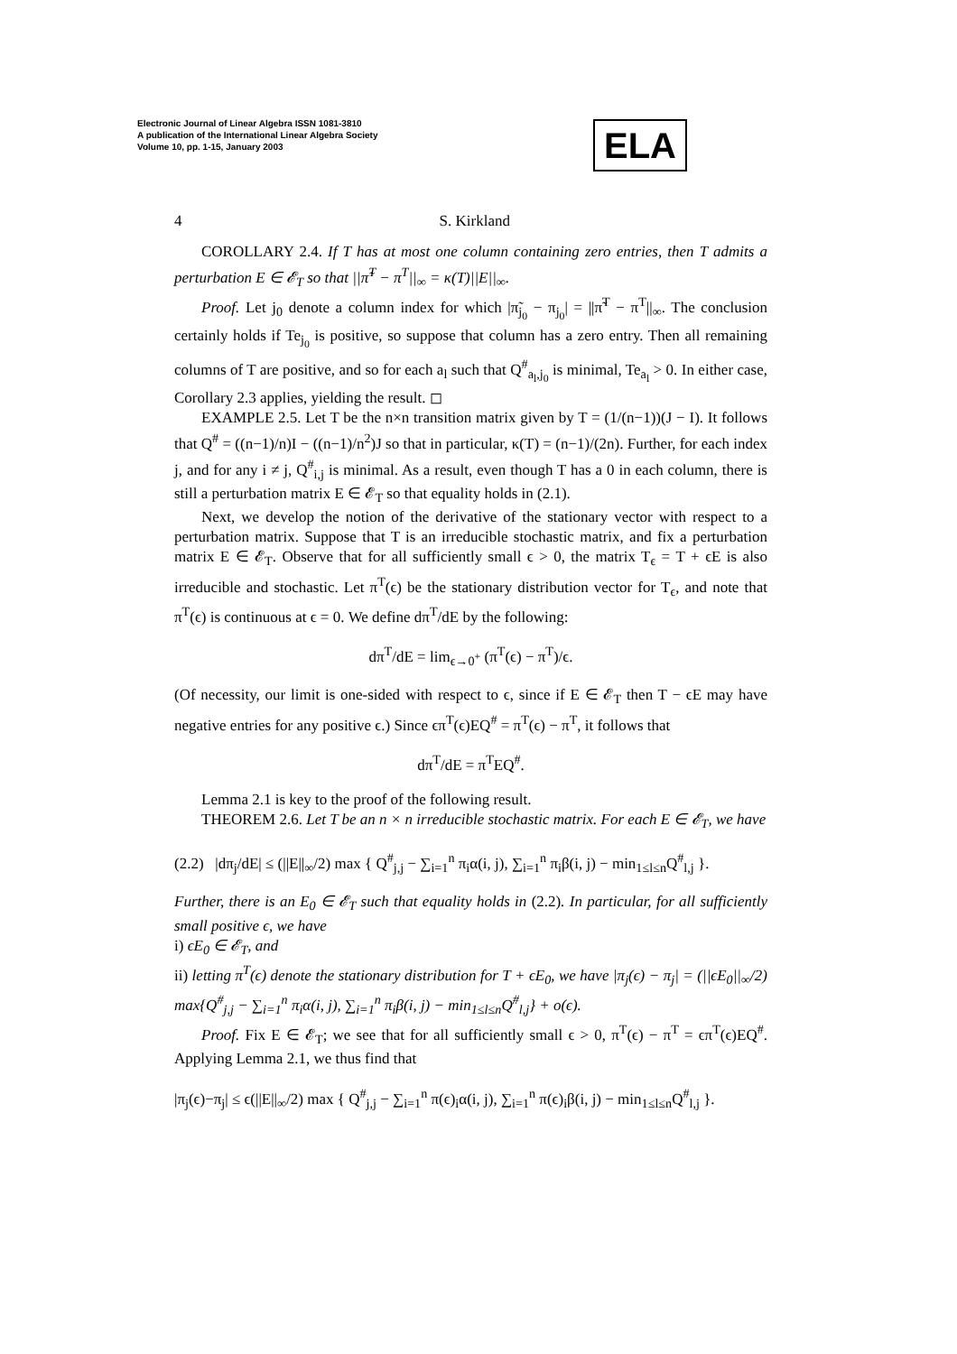Electronic Journal of Linear Algebra ISSN 1081-3810
A publication of the International Linear Algebra Society
Volume 10, pp. 1-15, January 2003
ELA
4 S. Kirkland
COROLLARY 2.4. If T has at most one column containing zero entries, then T admits a perturbation E ∈ 𝓔<sub>T</sub> so that ||π̃<sup>T</sup> − π<sup>T</sup>||<sub>∞</sub> = κ(T)||E||<sub>∞</sub>.
Proof. Let j<sub>0</sub> denote a column index for which |π̃<sub>j<sub>0</sub></sub> − π<sub>j<sub>0</sub></sub>| = ||π̃<sup>T</sup> − π<sup>T</sup>||<sub>∞</sub>. The conclusion certainly holds if Te<sub>j<sub>0</sub></sub> is positive, so suppose that column has a zero entry. Then all remaining columns of T are positive, and so for each a<sub>l</sub> such that Q<sup>#</sup><sub>a<sub>l</sub>,j<sub>0</sub></sub> is minimal, Te<sub>a<sub>l</sub></sub> > 0. In either case, Corollary 2.3 applies, yielding the result. ◻
EXAMPLE 2.5. Let T be the n×n transition matrix given by T = (1/(n−1))(J − I). It follows that Q<sup>#</sup> = ((n−1)/n)I − ((n−1)/n<sup>2</sup>)J so that in particular, κ(T) = (n−1)/(2n). Further, for each index j, and for any i ≠ j, Q<sup>#</sup><sub>i,j</sub> is minimal. As a result, even though T has a 0 in each column, there is still a perturbation matrix E ∈ 𝓔<sub>T</sub> so that equality holds in (2.1).
Next, we develop the notion of the derivative of the stationary vector with respect to a perturbation matrix. Suppose that T is an irreducible stochastic matrix, and fix a perturbation matrix E ∈ 𝓔<sub>T</sub>. Observe that for all sufficiently small ϵ > 0, the matrix T<sub>ϵ</sub> = T + ϵE is also irreducible and stochastic. Let π<sup>T</sup>(ϵ) be the stationary distribution vector for T<sub>ϵ</sub>, and note that π<sup>T</sup>(ϵ) is continuous at ϵ = 0. We define dπ<sup>T</sup>/dE by the following:
dπ<sup>T</sup>/dE = lim<sub>ϵ→0<sup>+</sup></sub> (π<sup>T</sup>(ϵ) − π<sup>T</sup>)/ϵ.
(Of necessity, our limit is one-sided with respect to ϵ, since if E ∈ 𝓔<sub>T</sub> then T − ϵE may have negative entries for any positive ϵ.) Since ϵπ<sup>T</sup>(ϵ)EQ<sup>#</sup> = π<sup>T</sup>(ϵ) − π<sup>T</sup>, it follows that
dπ<sup>T</sup>/dE = π<sup>T</sup>EQ<sup>#</sup>.
Lemma 2.1 is key to the proof of the following result.
THEOREM 2.6. Let T be an n × n irreducible stochastic matrix. For each E ∈ 𝓔<sub>T</sub>, we have
(2.2) |dπ<sub>j</sub>/dE| ≤ (||E||<sub>∞</sub>/2) max { Q<sup>#</sup><sub>j,j</sub> − ∑<sub>i=1</sub><sup>n</sup> π<sub>i</sub>α(i, j), ∑<sub>i=1</sub><sup>n</sup> π<sub>i</sub>β(i, j) − min<sub>1≤l≤n</sub>Q<sup>#</sup><sub>l,j</sub> }.
Further, there is an E<sub>0</sub> ∈ 𝓔<sub>T</sub> such that equality holds in (2.2). In particular, for all sufficiently small positive ϵ, we have
i) ϵE<sub>0</sub> ∈ 𝓔<sub>T</sub>, and
ii) letting π<sup>T</sup>(ϵ) denote the stationary distribution for T + ϵE<sub>0</sub>, we have |π<sub>j</sub>(ϵ) − π<sub>j</sub>| = (||ϵE<sub>0</sub>||<sub>∞</sub>/2) max{Q<sup>#</sup><sub>j,j</sub> − ∑<sub>i=1</sub><sup>n</sup> π<sub>i</sub>α(i, j), ∑<sub>i=1</sub><sup>n</sup> π<sub>i</sub>β(i, j) − min<sub>1≤l≤n</sub>Q<sup>#</sup><sub>l,j</sub>} + o(ϵ).
Proof. Fix E ∈ 𝓔<sub>T</sub>; we see that for all sufficiently small ϵ > 0, π<sup>T</sup>(ϵ) − π<sup>T</sup> = ϵπ<sup>T</sup>(ϵ)EQ<sup>#</sup>. Applying Lemma 2.1, we thus find that
|π<sub>j</sub>(ϵ)−π<sub>j</sub>| ≤ ϵ(||E||<sub>∞</sub>/2) max { Q<sup>#</sup><sub>j,j</sub> − ∑<sub>i=1</sub><sup>n</sup> π(ϵ)<sub>i</sub>α(i, j), ∑<sub>i=1</sub><sup>n</sup> π(ϵ)<sub>i</sub>β(i, j) − min<sub>1≤l≤n</sub>Q<sup>#</sup><sub>l,j</sub> }.